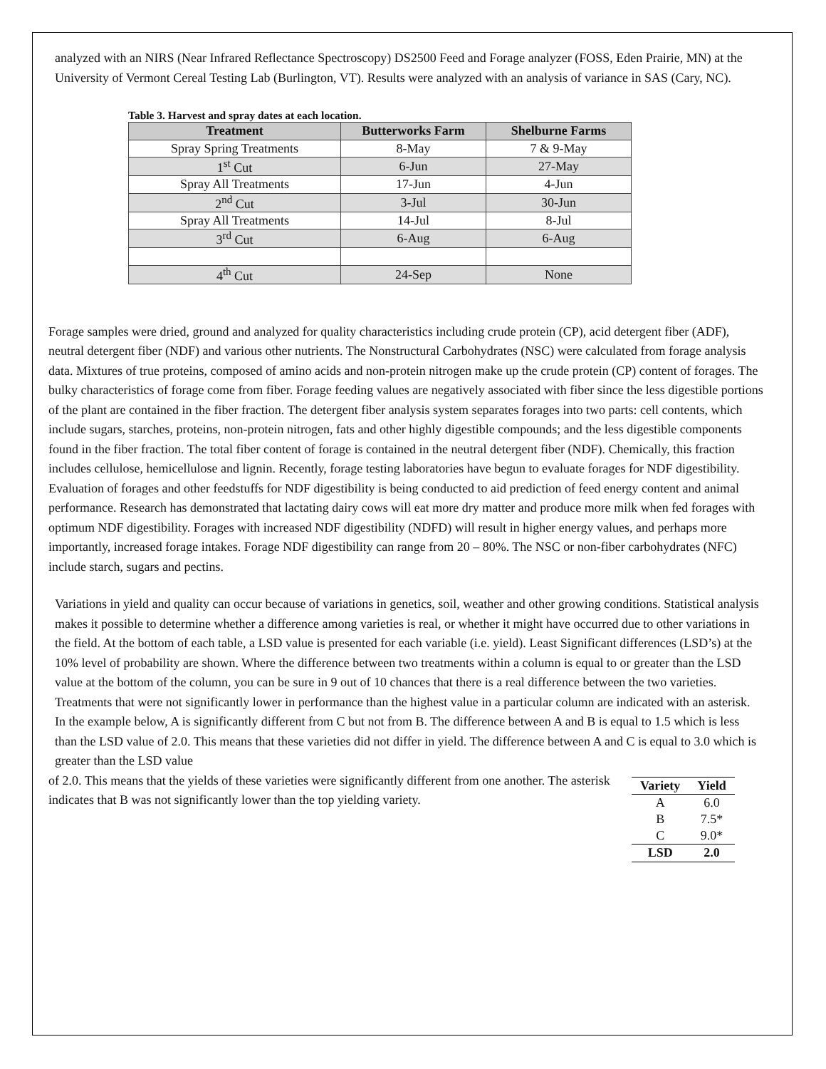analyzed with an NIRS (Near Infrared Reflectance Spectroscopy) DS2500 Feed and Forage analyzer (FOSS, Eden Prairie, MN) at the University of Vermont Cereal Testing Lab (Burlington, VT). Results were analyzed with an analysis of variance in SAS (Cary, NC).
Table 3. Harvest and spray dates at each location.
| Treatment | Butterworks Farm | Shelburne Farms |
| --- | --- | --- |
| Spray Spring Treatments | 8-May | 7 & 9-May |
| 1<sup>st</sup> Cut | 6-Jun | 27-May |
| Spray All Treatments | 17-Jun | 4-Jun |
| 2<sup>nd</sup> Cut | 3-Jul | 30-Jun |
| Spray All Treatments | 14-Jul | 8-Jul |
| 3<sup>rd</sup> Cut | 6-Aug | 6-Aug |
| 4<sup>th</sup> Cut | 24-Sep | None |
Forage samples were dried, ground and analyzed for quality characteristics including crude protein (CP), acid detergent fiber (ADF), neutral detergent fiber (NDF) and various other nutrients. The Nonstructural Carbohydrates (NSC) were calculated from forage analysis data. Mixtures of true proteins, composed of amino acids and non-protein nitrogen make up the crude protein (CP) content of forages. The bulky characteristics of forage come from fiber. Forage feeding values are negatively associated with fiber since the less digestible portions of the plant are contained in the fiber fraction. The detergent fiber analysis system separates forages into two parts: cell contents, which include sugars, starches, proteins, non-protein nitrogen, fats and other highly digestible compounds; and the less digestible components found in the fiber fraction. The total fiber content of forage is contained in the neutral detergent fiber (NDF). Chemically, this fraction includes cellulose, hemicellulose and lignin. Recently, forage testing laboratories have begun to evaluate forages for NDF digestibility. Evaluation of forages and other feedstuffs for NDF digestibility is being conducted to aid prediction of feed energy content and animal performance. Research has demonstrated that lactating dairy cows will eat more dry matter and produce more milk when fed forages with optimum NDF digestibility. Forages with increased NDF digestibility (NDFD) will result in higher energy values, and perhaps more importantly, increased forage intakes. Forage NDF digestibility can range from 20 – 80%. The NSC or non-fiber carbohydrates (NFC) include starch, sugars and pectins.
Variations in yield and quality can occur because of variations in genetics, soil, weather and other growing conditions. Statistical analysis makes it possible to determine whether a difference among varieties is real, or whether it might have occurred due to other variations in the field. At the bottom of each table, a LSD value is presented for each variable (i.e. yield). Least Significant differences (LSD’s) at the 10% level of probability are shown. Where the difference between two treatments within a column is equal to or greater than the LSD value at the bottom of the column, you can be sure in 9 out of 10 chances that there is a real difference between the two varieties. Treatments that were not significantly lower in performance than the highest value in a particular column are indicated with an asterisk. In the example below, A is significantly different from C but not from B. The difference between A and B is equal to 1.5 which is less than the LSD value of 2.0. This means that these varieties did not differ in yield. The difference between A and C is equal to 3.0 which is greater than the LSD value
of 2.0. This means that the yields of these varieties were significantly different from one another. The asterisk indicates that B was not significantly lower than the top yielding variety.
| Variety | Yield |
| --- | --- |
| A | 6.0 |
| B | 7.5* |
| C | 9.0* |
| LSD | 2.0 |